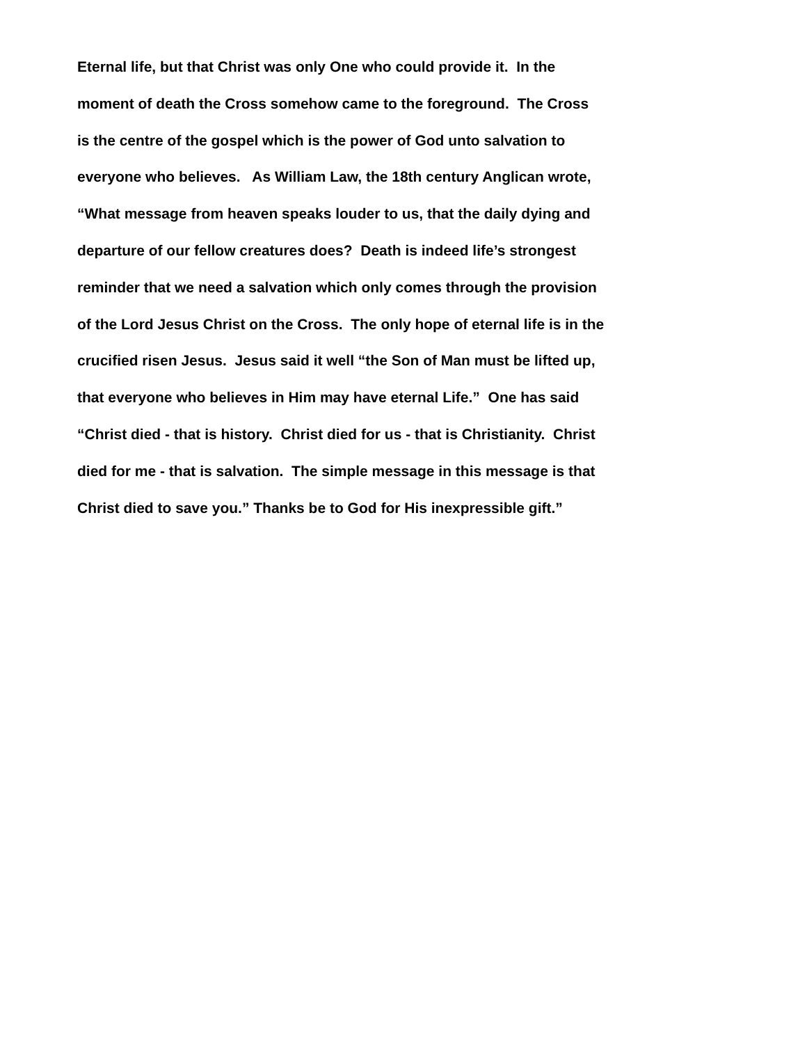Eternal life, but that Christ was only One who could provide it. In the
moment of death the Cross somehow came to the foreground. The Cross
is the centre of the gospel which is the power of God unto salvation to
everyone who believes. As William Law, the 18th century Anglican wrote,
“What message from heaven speaks louder to us, that the daily dying and
departure of our fellow creatures does? Death is indeed life’s strongest
reminder that we need a salvation which only comes through the provision
of the Lord Jesus Christ on the Cross. The only hope of eternal life is in the
crucified risen Jesus. Jesus said it well “the Son of Man must be lifted up,
that everyone who believes in Him may have eternal Life.” One has said
“Christ died - that is history. Christ died for us - that is Christianity. Christ
died for me - that is salvation. The simple message in this message is that
Christ died to save you.” Thanks be to God for His inexpressible gift.”